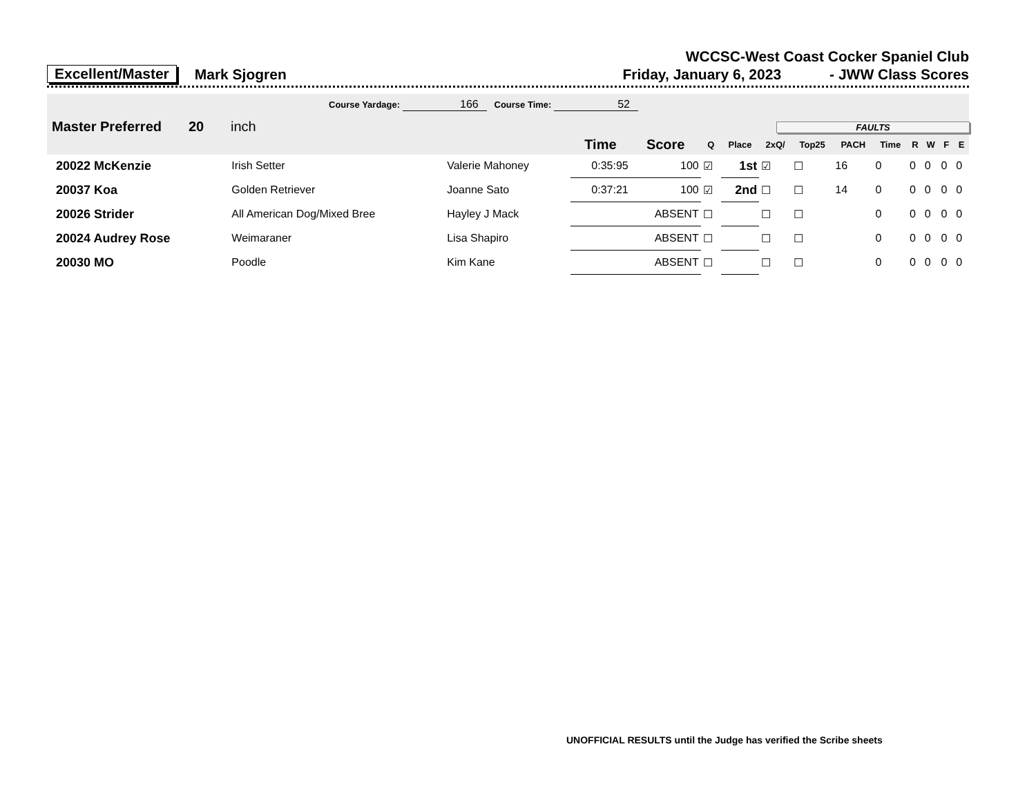WCCSC-West Coast Cocker Spaniel Club
Excellent/Master Mark Sjogren Friday, January 6, 2023 - JWW Class Scores
Course Yardage: 166 Course Time: 52
Master Preferred 20 inch
FAULTS
| | | | Time | Score | Q | Place | 2xQ/ | Top25 | PACH | Time | R | W | F | E |
| --- | --- | --- | --- | --- | --- | --- | --- | --- | --- | --- | --- | --- | --- | --- |
| 20022 McKenzie | Irish Setter | Valerie Mahoney | 0:35:95 | 100 | ☑ | 1st | ☑ | ☐ | 16 | 0 | 0 | 0 | 0 | 0 |
| 20037 Koa | Golden Retriever | Joanne Sato | 0:37:21 | 100 | ☑ | 2nd | ☐ | ☐ | 14 | 0 | 0 | 0 | 0 | 0 |
| 20026 Strider | All American Dog/Mixed Bree | Hayley J Mack | | ABSENT | ☐ | | ☐ | ☐ | | 0 | 0 | 0 | 0 | 0 |
| 20024 Audrey Rose | Weimaraner | Lisa Shapiro | | ABSENT | ☐ | | ☐ | ☐ | | 0 | 0 | 0 | 0 | 0 |
| 20030 MO | Poodle | Kim Kane | | ABSENT | ☐ | | ☐ | ☐ | | 0 | 0 | 0 | 0 | 0 |
UNOFFICIAL RESULTS until the Judge has verified the Scribe sheets